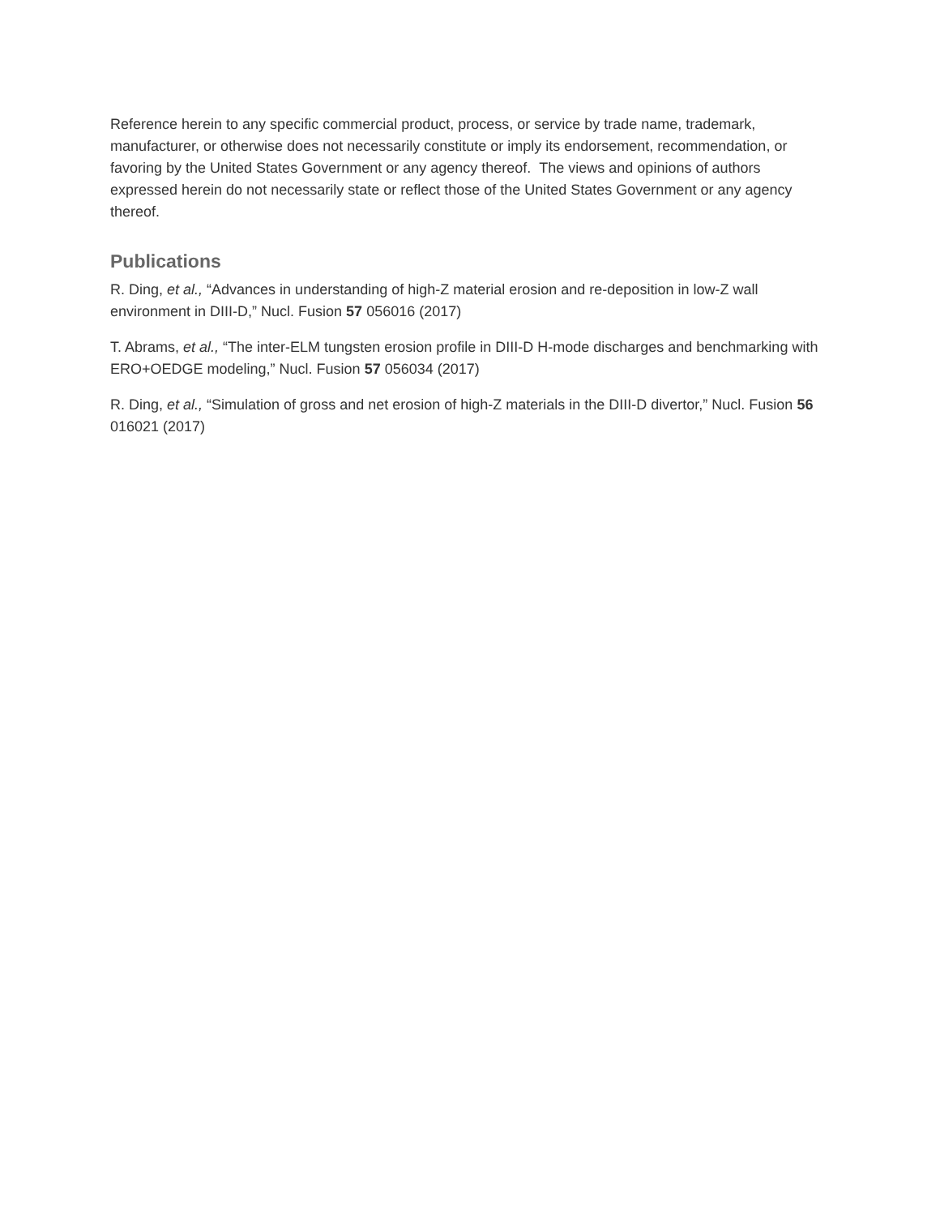Reference herein to any specific commercial product, process, or service by trade name, trademark, manufacturer, or otherwise does not necessarily constitute or imply its endorsement, recommendation, or favoring by the United States Government or any agency thereof. The views and opinions of authors expressed herein do not necessarily state or reflect those of the United States Government or any agency thereof.
Publications
R. Ding, et al., “Advances in understanding of high-Z material erosion and re-deposition in low-Z wall environment in DIII-D,” Nucl. Fusion 57 056016 (2017)
T. Abrams, et al., “The inter-ELM tungsten erosion profile in DIII-D H-mode discharges and benchmarking with ERO+OEDGE modeling,” Nucl. Fusion 57 056034 (2017)
R. Ding, et al., “Simulation of gross and net erosion of high-Z materials in the DIII-D divertor,” Nucl. Fusion 56 016021 (2017)